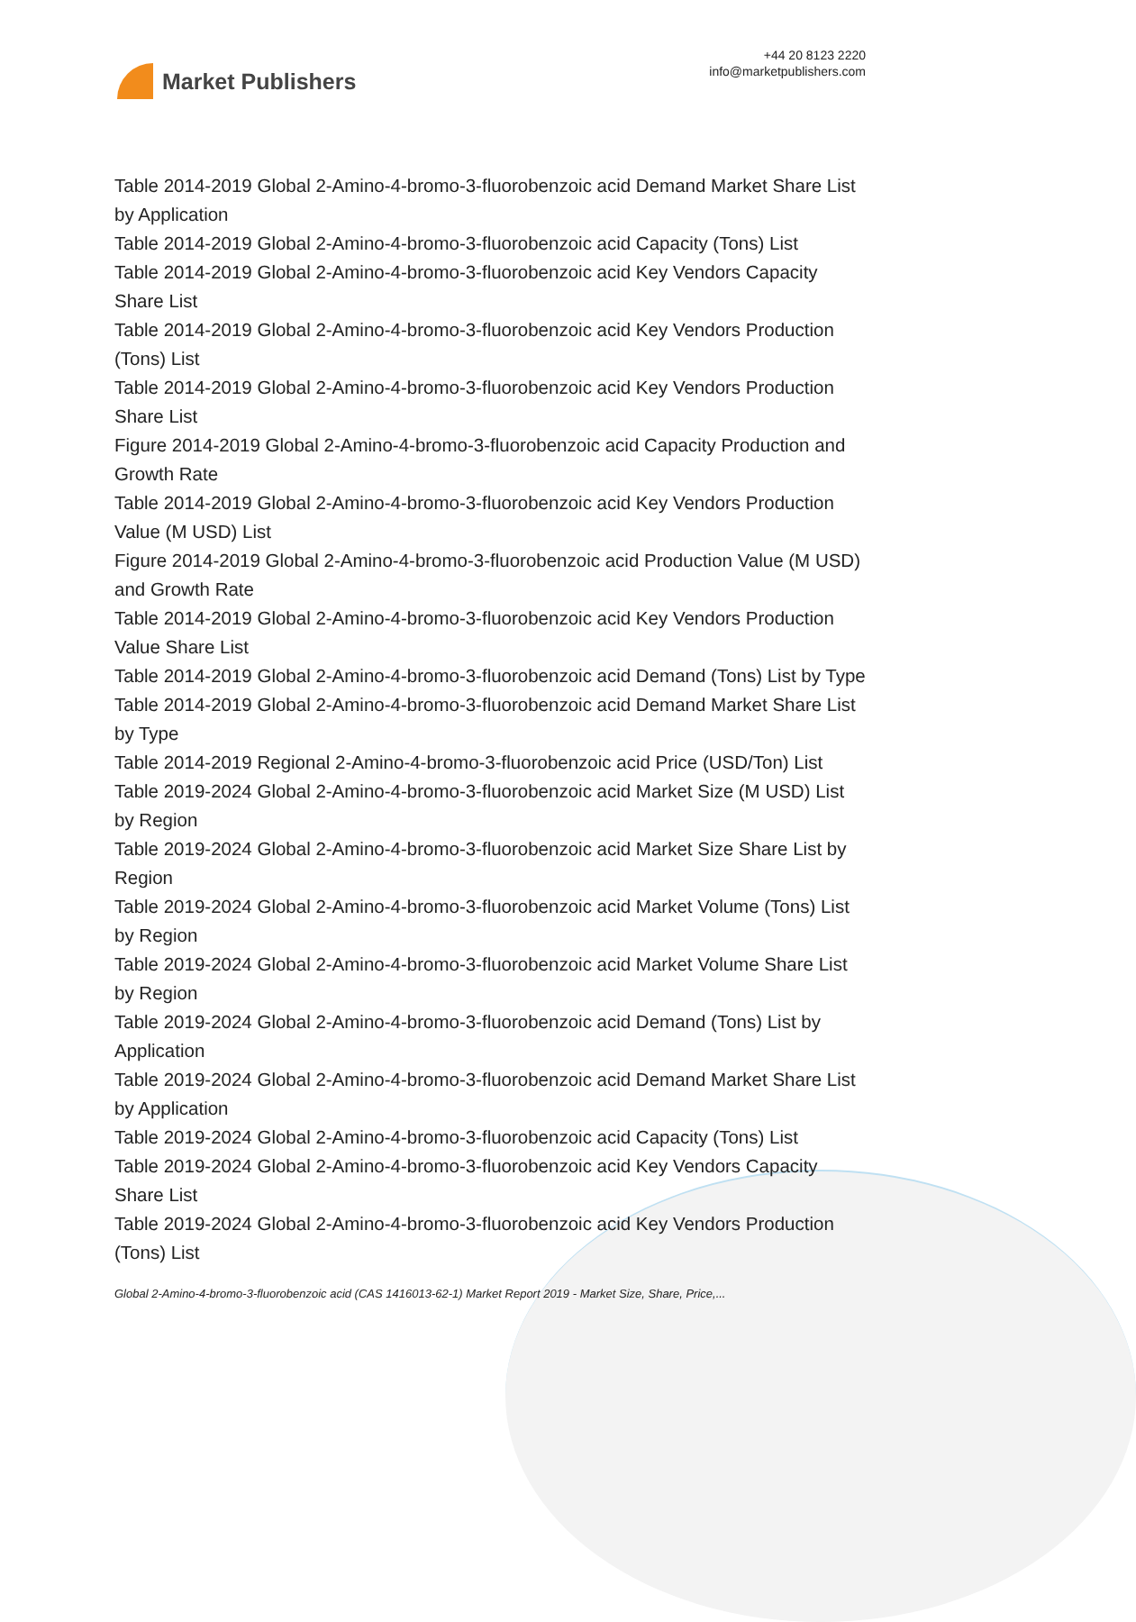Market Publishers
+44 20 8123 2220
info@marketpublishers.com
Table 2014-2019 Global 2-Amino-4-bromo-3-fluorobenzoic acid Demand Market Share List by Application
Table 2014-2019 Global 2-Amino-4-bromo-3-fluorobenzoic acid Capacity (Tons) List
Table 2014-2019 Global 2-Amino-4-bromo-3-fluorobenzoic acid Key Vendors Capacity Share List
Table 2014-2019 Global 2-Amino-4-bromo-3-fluorobenzoic acid Key Vendors Production (Tons) List
Table 2014-2019 Global 2-Amino-4-bromo-3-fluorobenzoic acid Key Vendors Production Share List
Figure 2014-2019 Global 2-Amino-4-bromo-3-fluorobenzoic acid Capacity Production and Growth Rate
Table 2014-2019 Global 2-Amino-4-bromo-3-fluorobenzoic acid Key Vendors Production Value (M USD) List
Figure 2014-2019 Global 2-Amino-4-bromo-3-fluorobenzoic acid Production Value (M USD) and Growth Rate
Table 2014-2019 Global 2-Amino-4-bromo-3-fluorobenzoic acid Key Vendors Production Value Share List
Table 2014-2019 Global 2-Amino-4-bromo-3-fluorobenzoic acid Demand (Tons) List by Type
Table 2014-2019 Global 2-Amino-4-bromo-3-fluorobenzoic acid Demand Market Share List by Type
Table 2014-2019 Regional 2-Amino-4-bromo-3-fluorobenzoic acid Price (USD/Ton) List
Table 2019-2024 Global 2-Amino-4-bromo-3-fluorobenzoic acid Market Size (M USD) List by Region
Table 2019-2024 Global 2-Amino-4-bromo-3-fluorobenzoic acid Market Size Share List by Region
Table 2019-2024 Global 2-Amino-4-bromo-3-fluorobenzoic acid Market Volume (Tons) List by Region
Table 2019-2024 Global 2-Amino-4-bromo-3-fluorobenzoic acid Market Volume Share List by Region
Table 2019-2024 Global 2-Amino-4-bromo-3-fluorobenzoic acid Demand (Tons) List by Application
Table 2019-2024 Global 2-Amino-4-bromo-3-fluorobenzoic acid Demand Market Share List by Application
Table 2019-2024 Global 2-Amino-4-bromo-3-fluorobenzoic acid Capacity (Tons) List
Table 2019-2024 Global 2-Amino-4-bromo-3-fluorobenzoic acid Key Vendors Capacity Share List
Table 2019-2024 Global 2-Amino-4-bromo-3-fluorobenzoic acid Key Vendors Production (Tons) List
Global 2-Amino-4-bromo-3-fluorobenzoic acid (CAS 1416013-62-1) Market Report 2019 - Market Size, Share, Price,...